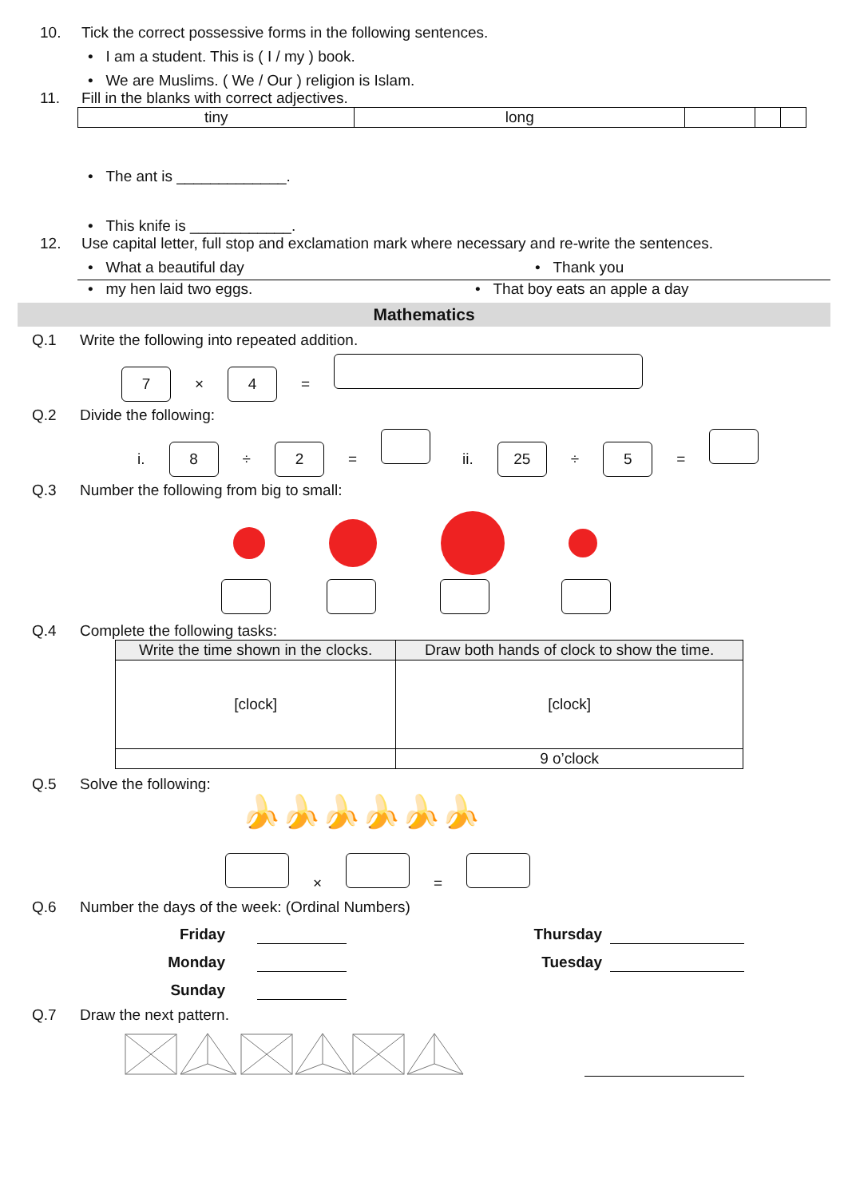10. Tick the correct possessive forms in the following sentences.
• I am a student. This is ( I / my ) book.
• We are Muslims. ( We / Our ) religion is Islam.
11. Fill in the blanks with correct adjectives.
| tiny | long | | | |
• The ant is _____________.
• This knife is ____________.
12. Use capital letter, full stop and exclamation mark where necessary and re-write the sentences.
• What a beautiful day • Thank you
• my hen laid two eggs. • That boy eats an apple a day
Mathematics
Q.1 Write the following into repeated addition.
7 × 4 =
Q.2 Divide the following:
i. 8 ÷ 2 = ii. 25 ÷ 5 =
Q.3 Number the following from big to small:
Q.4 Complete the following tasks:
| Write the time shown in the clocks. | Draw both hands of clock to show the time. |
| --- | --- |
| [clock] | [clock] |
| | 9 o’clock |
Q.5 Solve the following:
🍌🍌🍌🍌🍌🍌
× =
Q.6 Number the days of the week: (Ordinal Numbers)
Friday Thursday
Monday Tuesday
Sunday
Q.7 Draw the next pattern.